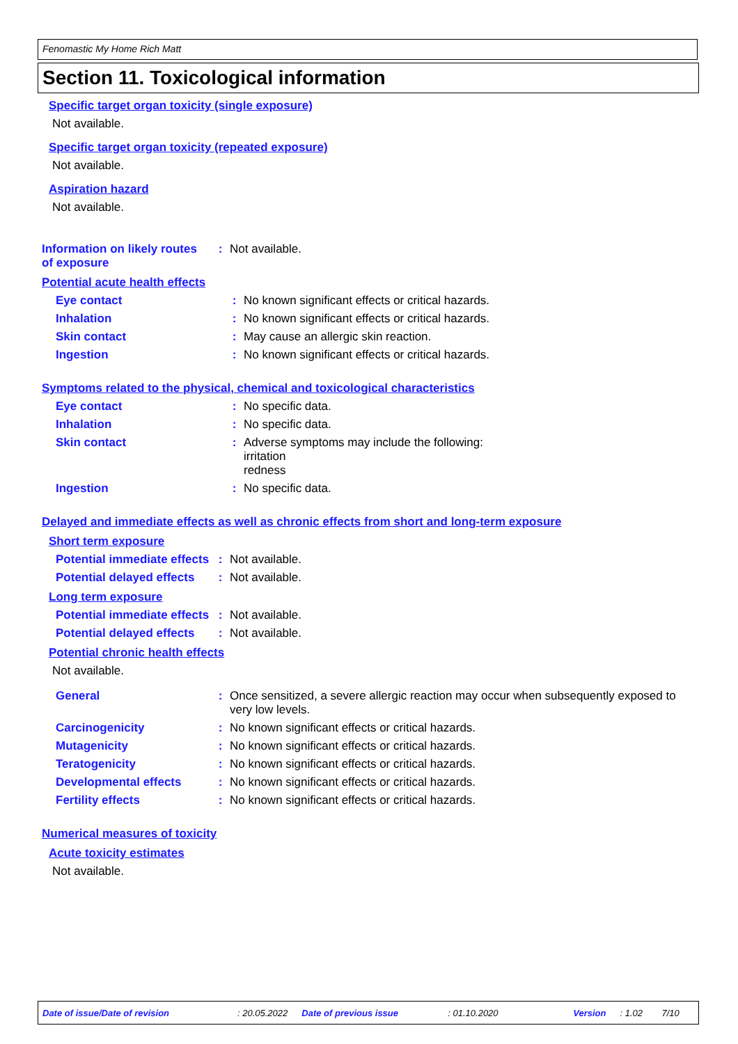Fenomastic My Home Rich Matt
Section 11. Toxicological information
Specific target organ toxicity (single exposure)
Not available.
Specific target organ toxicity (repeated exposure)
Not available.
Aspiration hazard
Not available.
Information on likely routes of exposure
: Not available.
Potential acute health effects
Eye contact : No known significant effects or critical hazards.
Inhalation : No known significant effects or critical hazards.
Skin contact : May cause an allergic skin reaction.
Ingestion : No known significant effects or critical hazards.
Symptoms related to the physical, chemical and toxicological characteristics
Eye contact : No specific data.
Inhalation : No specific data.
Skin contact : Adverse symptoms may include the following:
irritation
redness
Ingestion : No specific data.
Delayed and immediate effects as well as chronic effects from short and long-term exposure
Short term exposure
Potential immediate effects
: Not available.
Potential delayed effects
: Not available.
Long term exposure
Potential immediate effects
: Not available.
Potential delayed effects
: Not available.
Potential chronic health effects
Not available.
General : Once sensitized, a severe allergic reaction may occur when subsequently exposed to very low levels.
Carcinogenicity : No known significant effects or critical hazards.
Mutagenicity : No known significant effects or critical hazards.
Teratogenicity : No known significant effects or critical hazards.
Developmental effects : No known significant effects or critical hazards.
Fertility effects : No known significant effects or critical hazards.
Numerical measures of toxicity
Acute toxicity estimates
Not available.
Date of issue/Date of revision: 20.05.2022 Date of previous issue: 01.10.2020 Version: 1.02 7/10